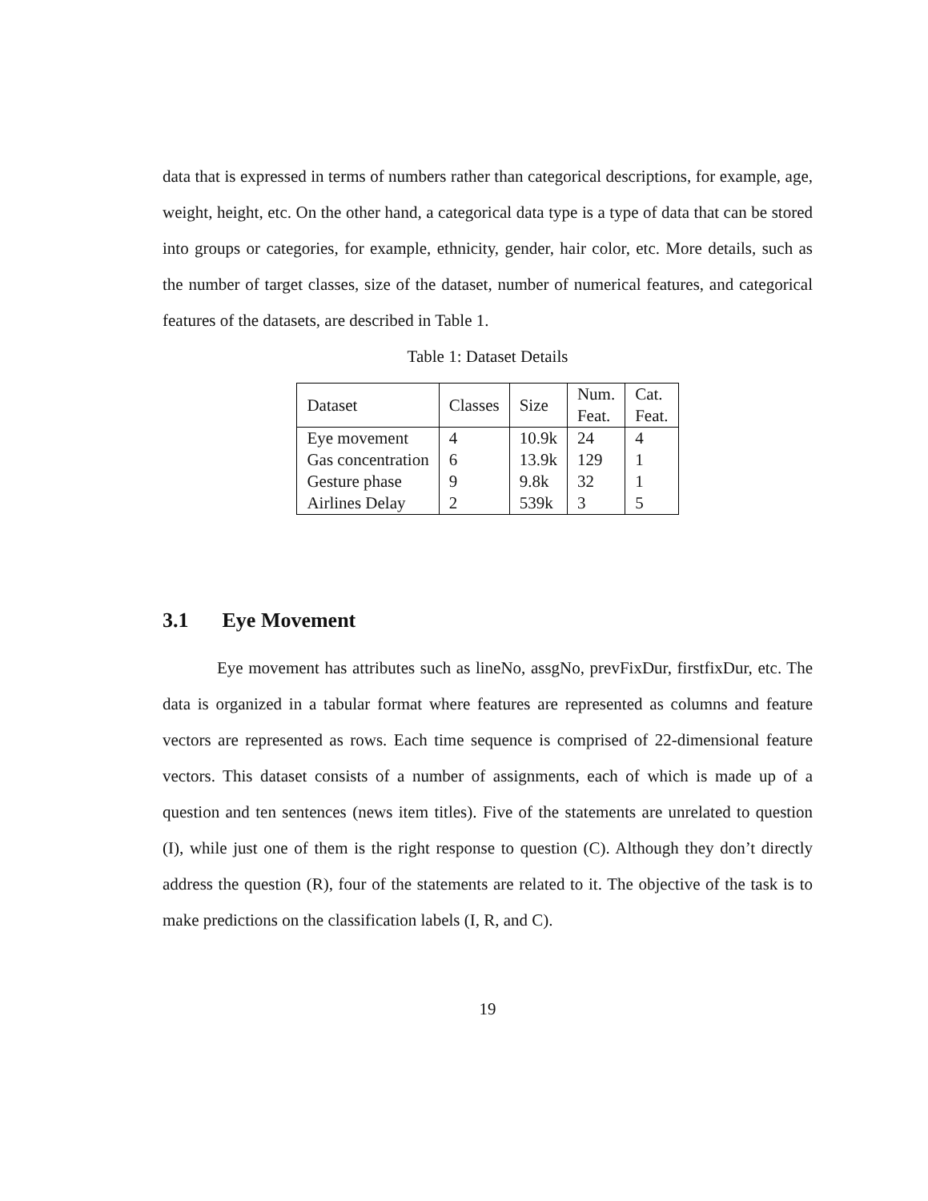data that is expressed in terms of numbers rather than categorical descriptions, for example, age, weight, height, etc. On the other hand, a categorical data type is a type of data that can be stored into groups or categories, for example, ethnicity, gender, hair color, etc. More details, such as the number of target classes, size of the dataset, number of numerical features, and categorical features of the datasets, are described in Table 1.
Table 1: Dataset Details
| Dataset | Classes | Size | Num. Feat. | Cat. Feat. |
| --- | --- | --- | --- | --- |
| Eye movement | 4 | 10.9k | 24 | 4 |
| Gas concentration | 6 | 13.9k | 129 | 1 |
| Gesture phase | 9 | 9.8k | 32 | 1 |
| Airlines Delay | 2 | 539k | 3 | 5 |
3.1 Eye Movement
Eye movement has attributes such as lineNo, assgNo, prevFixDur, firstfixDur, etc. The data is organized in a tabular format where features are represented as columns and feature vectors are represented as rows. Each time sequence is comprised of 22-dimensional feature vectors. This dataset consists of a number of assignments, each of which is made up of a question and ten sentences (news item titles). Five of the statements are unrelated to question (I), while just one of them is the right response to question (C). Although they don’t directly address the question (R), four of the statements are related to it. The objective of the task is to make predictions on the classification labels (I, R, and C).
19